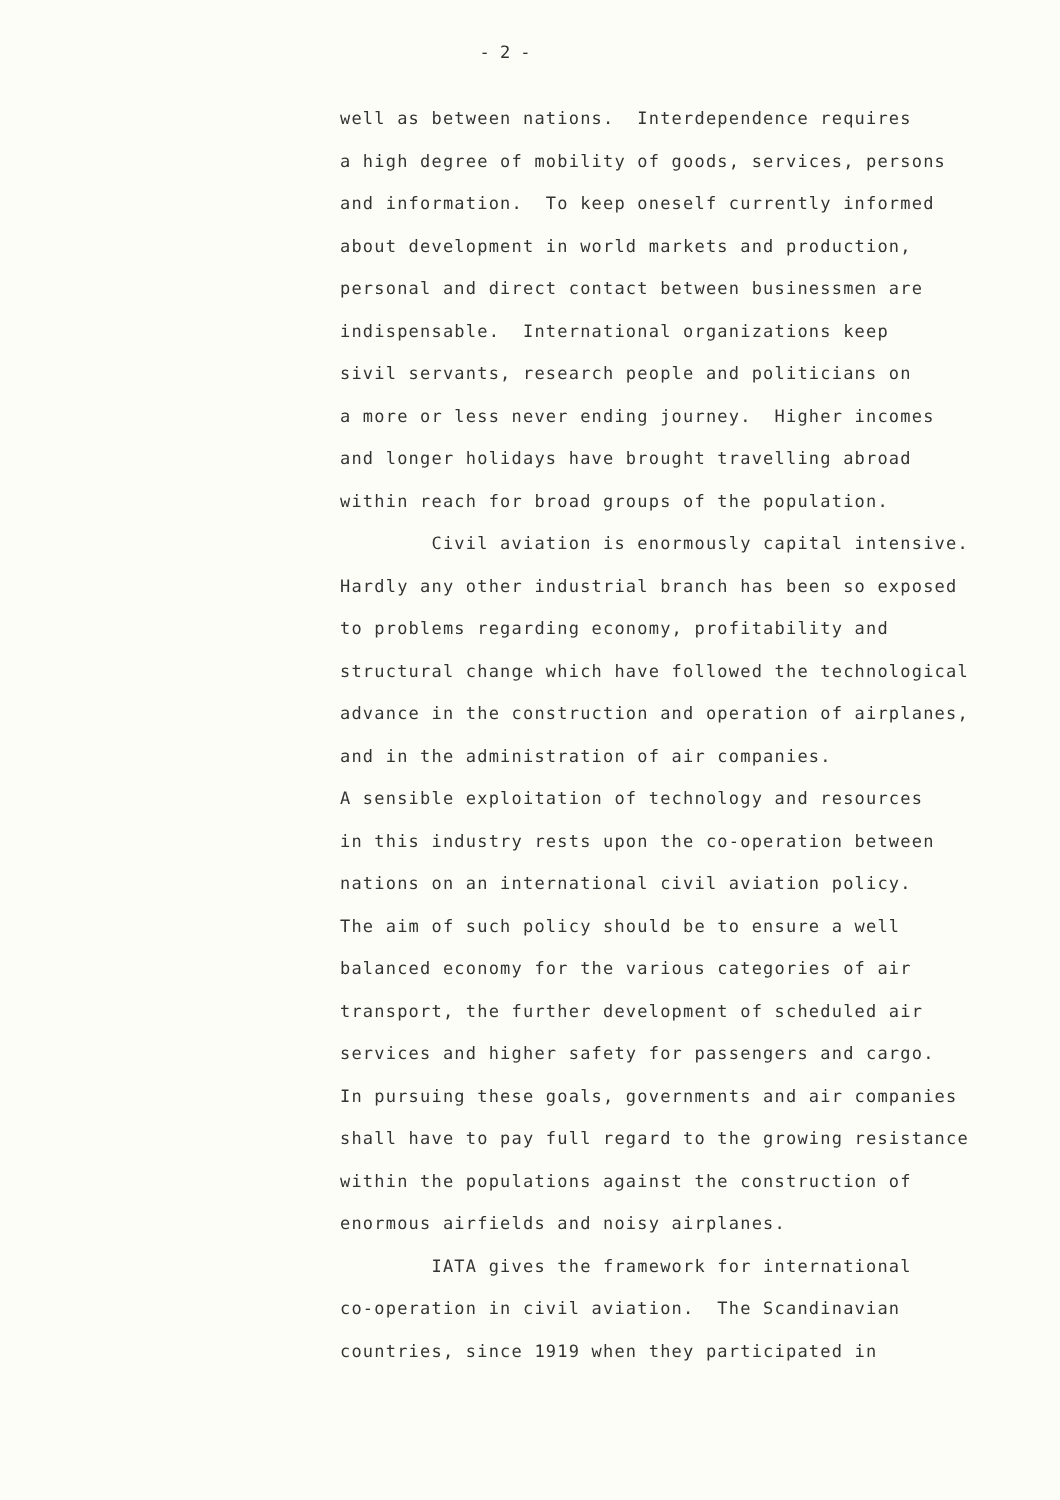- 2 -
well as between nations. Interdependence requires a high degree of mobility of goods, services, persons and information. To keep oneself currently informed about development in world markets and production, personal and direct contact between businessmen are indispensable. International organizations keep sivil servants, research people and politicians on a more or less never ending journey. Higher incomes and longer holidays have brought travelling abroad within reach for broad groups of the population. Civil aviation is enormously capital intensive. Hardly any other industrial branch has been so exposed to problems regarding economy, profitability and structural change which have followed the technological advance in the construction and operation of airplanes, and in the administration of air companies. A sensible exploitation of technology and resources in this industry rests upon the co-operation between nations on an international civil aviation policy. The aim of such policy should be to ensure a well balanced economy for the various categories of air transport, the further development of scheduled air services and higher safety for passengers and cargo. In pursuing these goals, governments and air companies shall have to pay full regard to the growing resistance within the populations against the construction of enormous airfields and noisy airplanes. IATA gives the framework for international co-operation in civil aviation. The Scandinavian countries, since 1919 when they participated in